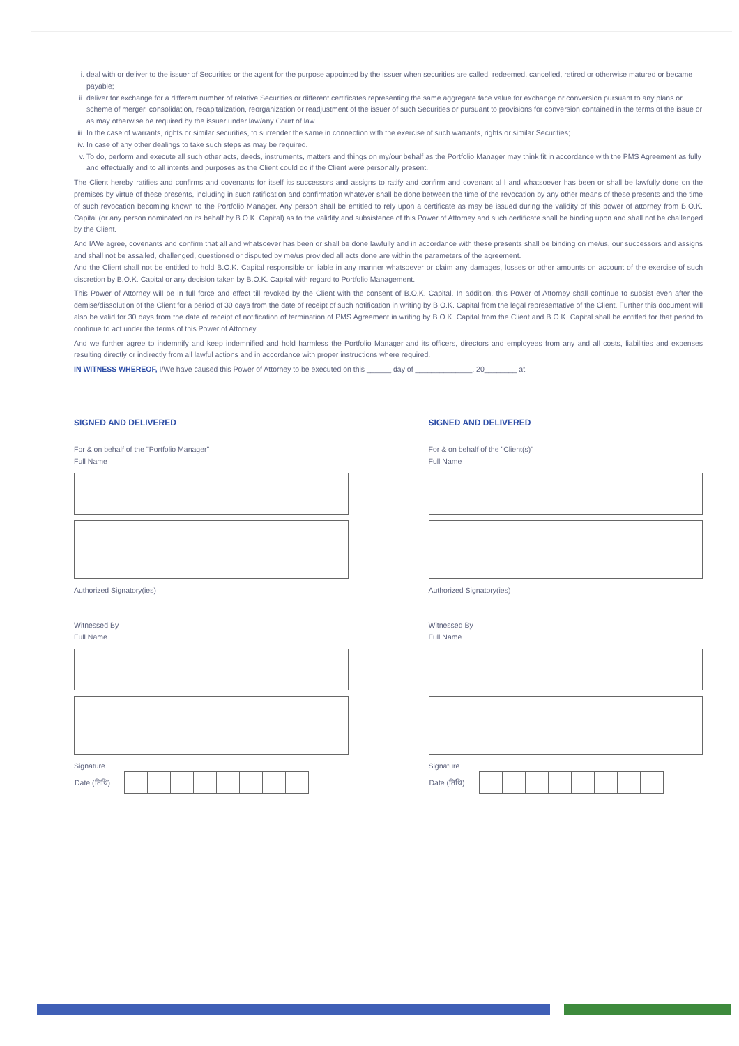i. deal with or deliver to the issuer of Securities or the agent for the purpose appointed by the issuer when securities are called, redeemed, cancelled, retired or otherwise matured or became payable;
ii. deliver for exchange for a different number of relative Securities or different certificates representing the same aggregate face value for exchange or conversion pursuant to any plans or scheme of merger, consolidation, recapitalization, reorganization or readjustment of the issuer of such Securities or pursuant to provisions for conversion contained in the terms of the issue or as may otherwise be required by the issuer under law/any Court of law.
iii. In the case of warrants, rights or similar securities, to surrender the same in connection with the exercise of such warrants, rights or similar Securities;
iv. In case of any other dealings to take such steps as may be required.
v. To do, perform and execute all such other acts, deeds, instruments, matters and things on my/our behalf as the Portfolio Manager may think fit in accordance with the PMS Agreement as fully and effectually and to all intents and purposes as the Client could do if the Client were personally present.
The Client hereby ratifies and confirms and covenants for itself its successors and assigns to ratify and confirm and covenant al l and whatsoever has been or shall be lawfully done on the premises by virtue of these presents, including in such ratification and confirmation whatever shall be done between the time of the revocation by any other means of these presents and the time of such revocation becoming known to the Portfolio Manager. Any person shall be entitled to rely upon a certificate as may be issued during the validity of this power of attorney from B.O.K. Capital (or any person nominated on its behalf by B.O.K. Capital) as to the validity and subsistence of this Power of Attorney and such certificate shall be binding upon and shall not be challenged by the Client.
And I/We agree, covenants and confirm that all and whatsoever has been or shall be done lawfully and in accordance with these presents shall be binding on me/us, our successors and assigns and shall not be assailed, challenged, questioned or disputed by me/us provided all acts done are within the parameters of the agreement.
And the Client shall not be entitled to hold B.O.K. Capital responsible or liable in any manner whatsoever or claim any damages, losses or other amounts on account of the exercise of such discretion by B.O.K. Capital or any decision taken by B.O.K. Capital with regard to Portfolio Management.
This Power of Attorney will be in full force and effect till revoked by the Client with the consent of B.O.K. Capital. In addition, this Power of Attorney shall continue to subsist even after the demise/dissolution of the Client for a period of 30 days from the date of receipt of such notification in writing by B.O.K. Capital from the legal representative of the Client. Further this document will also be valid for 30 days from the date of receipt of notification of termination of PMS Agreement in writing by B.O.K. Capital from the Client and B.O.K. Capital shall be entitled for that period to continue to act under the terms of this Power of Attorney.
And we further agree to indemnify and keep indemnified and hold harmless the Portfolio Manager and its officers, directors and employees from any and all costs, liabilities and expenses resulting directly or indirectly from all lawful actions and in accordance with proper instructions where required.
IN WITNESS WHEREOF, I/We have caused this Power of Attorney to be executed on this ______ day of ______________, 20________ at
SIGNED AND DELIVERED
For & on behalf of the "Portfolio Manager"
Full Name
Authorized Signatory(ies)
Witnessed By
Full Name
Signature
| Date (तिथि) | | | | | | | | |
SIGNED AND DELIVERED
For & on behalf of the "Client(s)"
Full Name
Authorized Signatory(ies)
Witnessed By
Full Name
Signature
| Date (तिथि) | | | | | | | | |